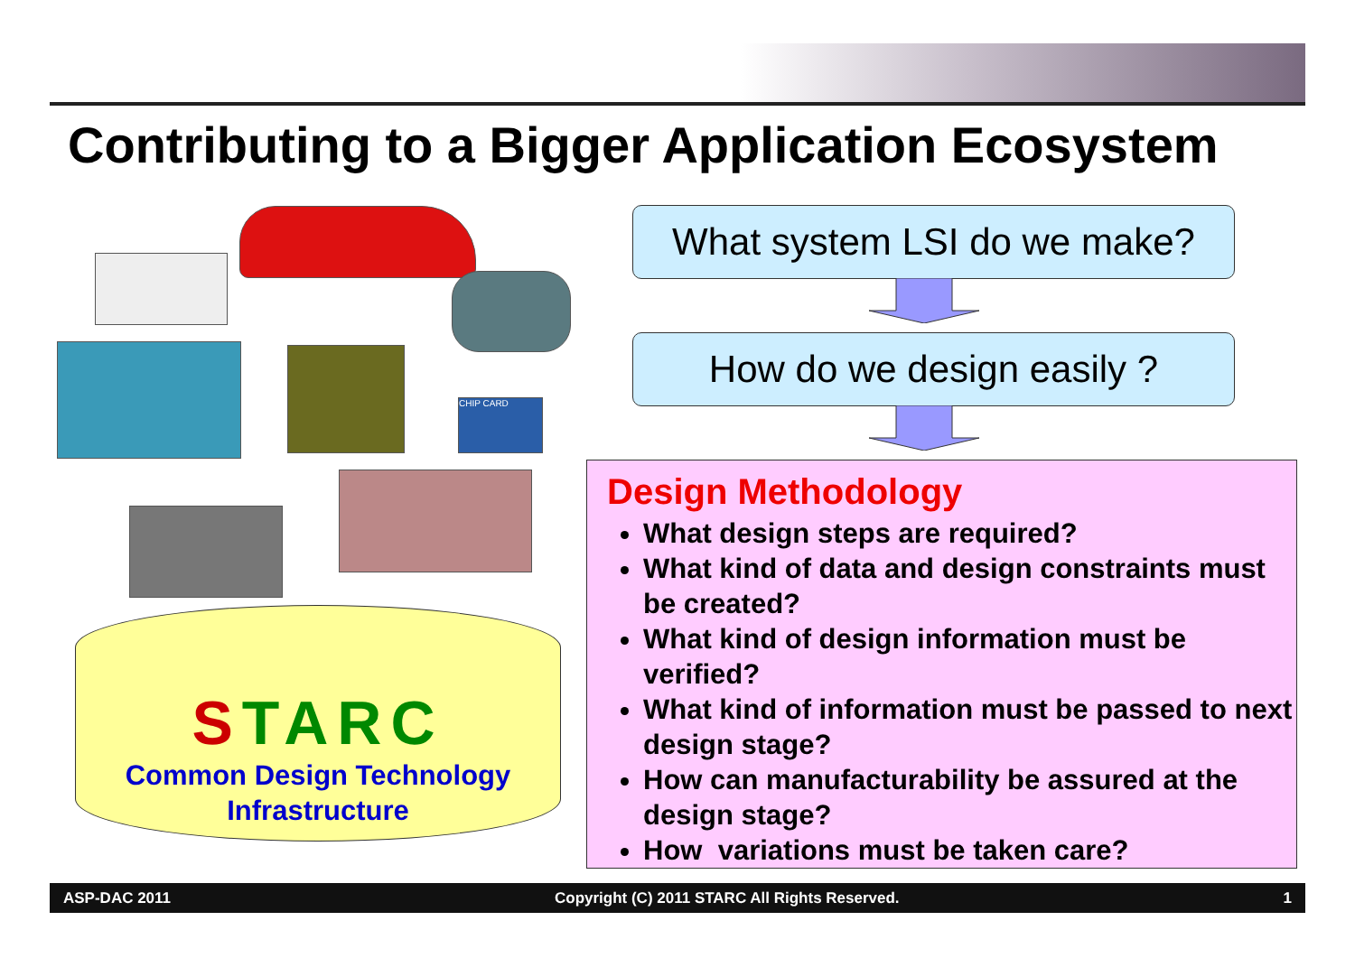Contributing to a Bigger Application Ecosystem
CHIP CARD
STARC
Common Design Technology
Infrastructure
What system LSI do we make?
How do we design easily ?
Design Methodology
What design steps are required?
What kind of data and design constraints must be created?
What kind of design information must be verified?
What kind of information must be passed to next design stage?
How can manufacturability be assured at the design stage?
How variations must be taken care?
ASP-DAC 2011 Copyright (C) 2011 STARC All Rights Reserved. 1